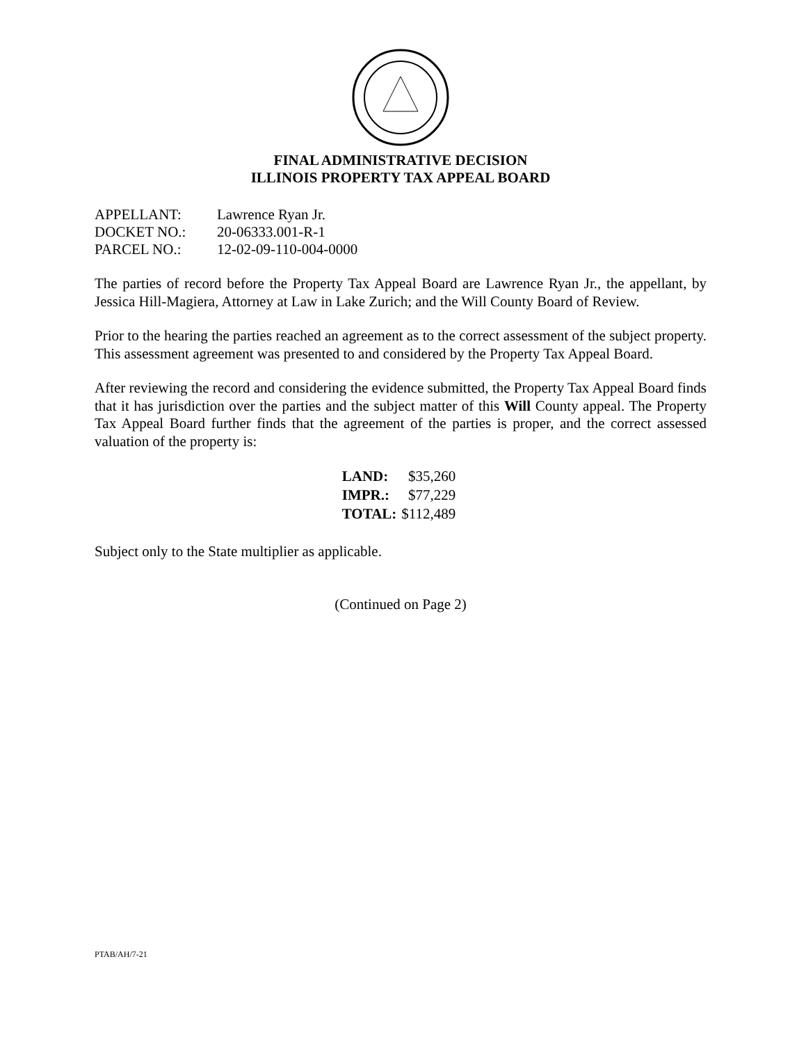FINAL ADMINISTRATIVE DECISION
ILLINOIS PROPERTY TAX APPEAL BOARD
| APPELLANT: | Lawrence Ryan Jr. |
| DOCKET NO.: | 20-06333.001-R-1 |
| PARCEL NO.: | 12-02-09-110-004-0000 |
The parties of record before the Property Tax Appeal Board are Lawrence Ryan Jr., the appellant, by Jessica Hill-Magiera, Attorney at Law in Lake Zurich; and the Will County Board of Review.
Prior to the hearing the parties reached an agreement as to the correct assessment of the subject property. This assessment agreement was presented to and considered by the Property Tax Appeal Board.
After reviewing the record and considering the evidence submitted, the Property Tax Appeal Board finds that it has jurisdiction over the parties and the subject matter of this Will County appeal. The Property Tax Appeal Board further finds that the agreement of the parties is proper, and the correct assessed valuation of the property is:
| LAND: | $35,260 |
| IMPR.: | $77,229 |
| TOTAL: | $112,489 |
Subject only to the State multiplier as applicable.
(Continued on Page 2)
PTAB/AH/7-21